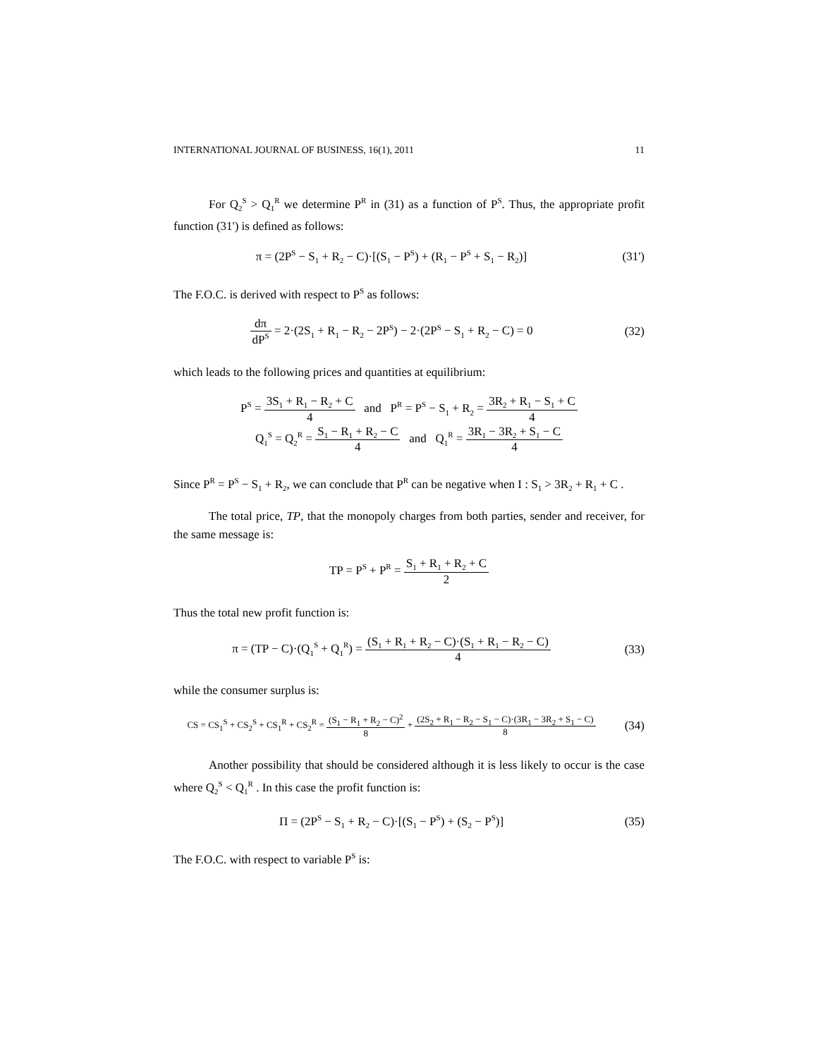INTERNATIONAL JOURNAL OF BUSINESS, 16(1), 2011 11
For Q<sub>2</sub><sup>S</sup> > Q<sub>1</sub><sup>R</sup> we determine P<sup>R</sup> in (31) as a function of P<sup>S</sup>. Thus, the appropriate profit function (31') is defined as follows:
π = (2P<sup>S</sup> − S<sub>1</sub> + R<sub>2</sub> − C)·[(S<sub>1</sub> − P<sup>S</sup>) + (R<sub>1</sub> − P<sup>S</sup> + S<sub>1</sub> − R<sub>2</sub>)]
(31')
The F.O.C. is derived with respect to P<sup>S</sup> as follows:
dπ dP<sup>S</sup> = 2·(2S<sub>1</sub> + R<sub>1</sub> − R<sub>2</sub> − 2P<sup>S</sup>) − 2·(2P<sup>S</sup> − S<sub>1</sub> + R<sub>2</sub> − C) = 0
(32)
which leads to the following prices and quantities at equilibrium:
P<sup>S</sup> = 3S<sub>1</sub> + R<sub>1</sub> − R<sub>2</sub> + C 4 and P<sup>R</sup> = P<sup>S</sup> − S<sub>1</sub> + R<sub>2</sub> = 3R<sub>2</sub> + R<sub>1</sub> − S<sub>1</sub> + C 4
Q<sub>1</sub><sup>S</sup> = Q<sub>2</sub><sup>R</sup> = S<sub>1</sub> − R<sub>1</sub> + R<sub>2</sub> − C 4 and Q<sub>1</sub><sup>R</sup> = 3R<sub>1</sub> − 3R<sub>2</sub> + S<sub>1</sub> − C 4
Since P<sup>R</sup> = P<sup>S</sup> − S<sub>1</sub> + R<sub>2</sub>, we can conclude that P<sup>R</sup> can be negative when I : S<sub>1</sub> > 3R<sub>2</sub> + R<sub>1</sub> + C .
The total price, TP, that the monopoly charges from both parties, sender and receiver, for the same message is:
TP = P<sup>S</sup> + P<sup>R</sup> = S<sub>1</sub> + R<sub>1</sub> + R<sub>2</sub> + C 2
Thus the total new profit function is:
π = (TP − C)·(Q<sub>1</sub><sup>S</sup> + Q<sub>1</sub><sup>R</sup>) = (S<sub>1</sub> + R<sub>1</sub> + R<sub>2</sub> − C)·(S<sub>1</sub> + R<sub>1</sub> − R<sub>2</sub> − C) 4
(33)
while the consumer surplus is:
CS = CS<sub>1</sub><sup>S</sup> + CS<sub>2</sub><sup>S</sup> + CS<sub>1</sub><sup>R</sup> + CS<sub>2</sub><sup>R</sup> = (S<sub>1</sub> − R<sub>1</sub> + R<sub>2</sub> − C)<sup>2</sup> 8 + (2S<sub>2</sub> + R<sub>1</sub> − R<sub>2</sub> − S<sub>1</sub> − C)·(3R<sub>1</sub> − 3R<sub>2</sub> + S<sub>1</sub> − C) 8
(34)
Another possibility that should be considered although it is less likely to occur is the case where Q<sub>2</sub><sup>S</sup> < Q<sub>1</sub><sup>R</sup> . In this case the profit function is:
Π = (2P<sup>S</sup> − S<sub>1</sub> + R<sub>2</sub> − C)·[(S<sub>1</sub> − P<sup>S</sup>) + (S<sub>2</sub> − P<sup>S</sup>)]
(35)
The F.O.C. with respect to variable P<sup>S</sup> is: